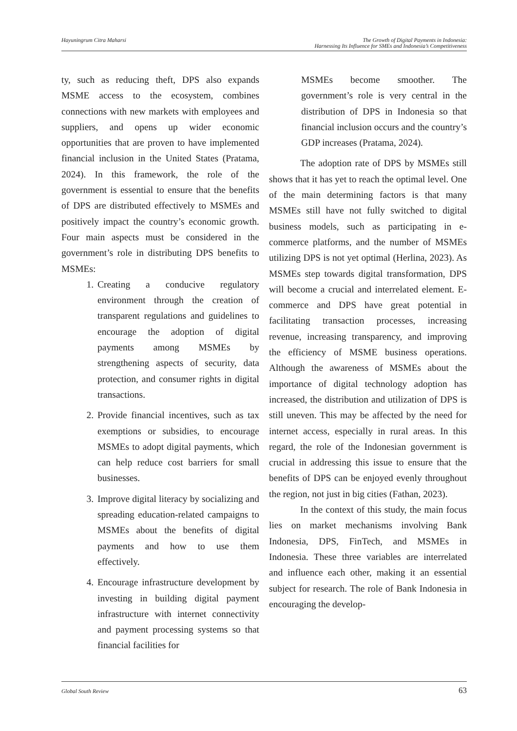Hayuningrum Citra Maharsi The Growth of Digital Payments in Indonesia:
Harnessing Its Influence for SMEs and Indonesia’s Competitiveness
ty, such as reducing theft, DPS also expands MSME access to the ecosystem, combines connections with new markets with employees and suppliers, and opens up wider economic opportunities that are proven to have implemented financial inclusion in the United States (Pratama, 2024). In this framework, the role of the government is essential to ensure that the benefits of DPS are distributed effectively to MSMEs and positively impact the country’s economic growth. Four main aspects must be considered in the government’s role in distributing DPS benefits to MSMEs:
1. Creating a conducive regulatory environment through the creation of transparent regulations and guidelines to encourage the adoption of digital payments among MSMEs by strengthening aspects of security, data protection, and consumer rights in digital transactions.
2. Provide financial incentives, such as tax exemptions or subsidies, to encourage MSMEs to adopt digital payments, which can help reduce cost barriers for small businesses.
3. Improve digital literacy by socializing and spreading education-related campaigns to MSMEs about the benefits of digital payments and how to use them effectively.
4. Encourage infrastructure development by investing in building digital payment infrastructure with internet connectivity and payment processing systems so that financial facilities for
MSMEs become smoother. The government’s role is very central in the distribution of DPS in Indonesia so that financial inclusion occurs and the country’s GDP increases (Pratama, 2024).
The adoption rate of DPS by MSMEs still shows that it has yet to reach the optimal level. One of the main determining factors is that many MSMEs still have not fully switched to digital business models, such as participating in e-commerce platforms, and the number of MSMEs utilizing DPS is not yet optimal (Herlina, 2023). As MSMEs step towards digital transformation, DPS will become a crucial and interrelated element. E-commerce and DPS have great potential in facilitating transaction processes, increasing revenue, increasing transparency, and improving the efficiency of MSME business operations. Although the awareness of MSMEs about the importance of digital technology adoption has increased, the distribution and utilization of DPS is still uneven. This may be affected by the need for internet access, especially in rural areas. In this regard, the role of the Indonesian government is crucial in addressing this issue to ensure that the benefits of DPS can be enjoyed evenly throughout the region, not just in big cities (Fathan, 2023).
In the context of this study, the main focus lies on market mechanisms involving Bank Indonesia, DPS, FinTech, and MSMEs in Indonesia. These three variables are interrelated and influence each other, making it an essential subject for research. The role of Bank Indonesia in encouraging the develop-
Global South Review
63